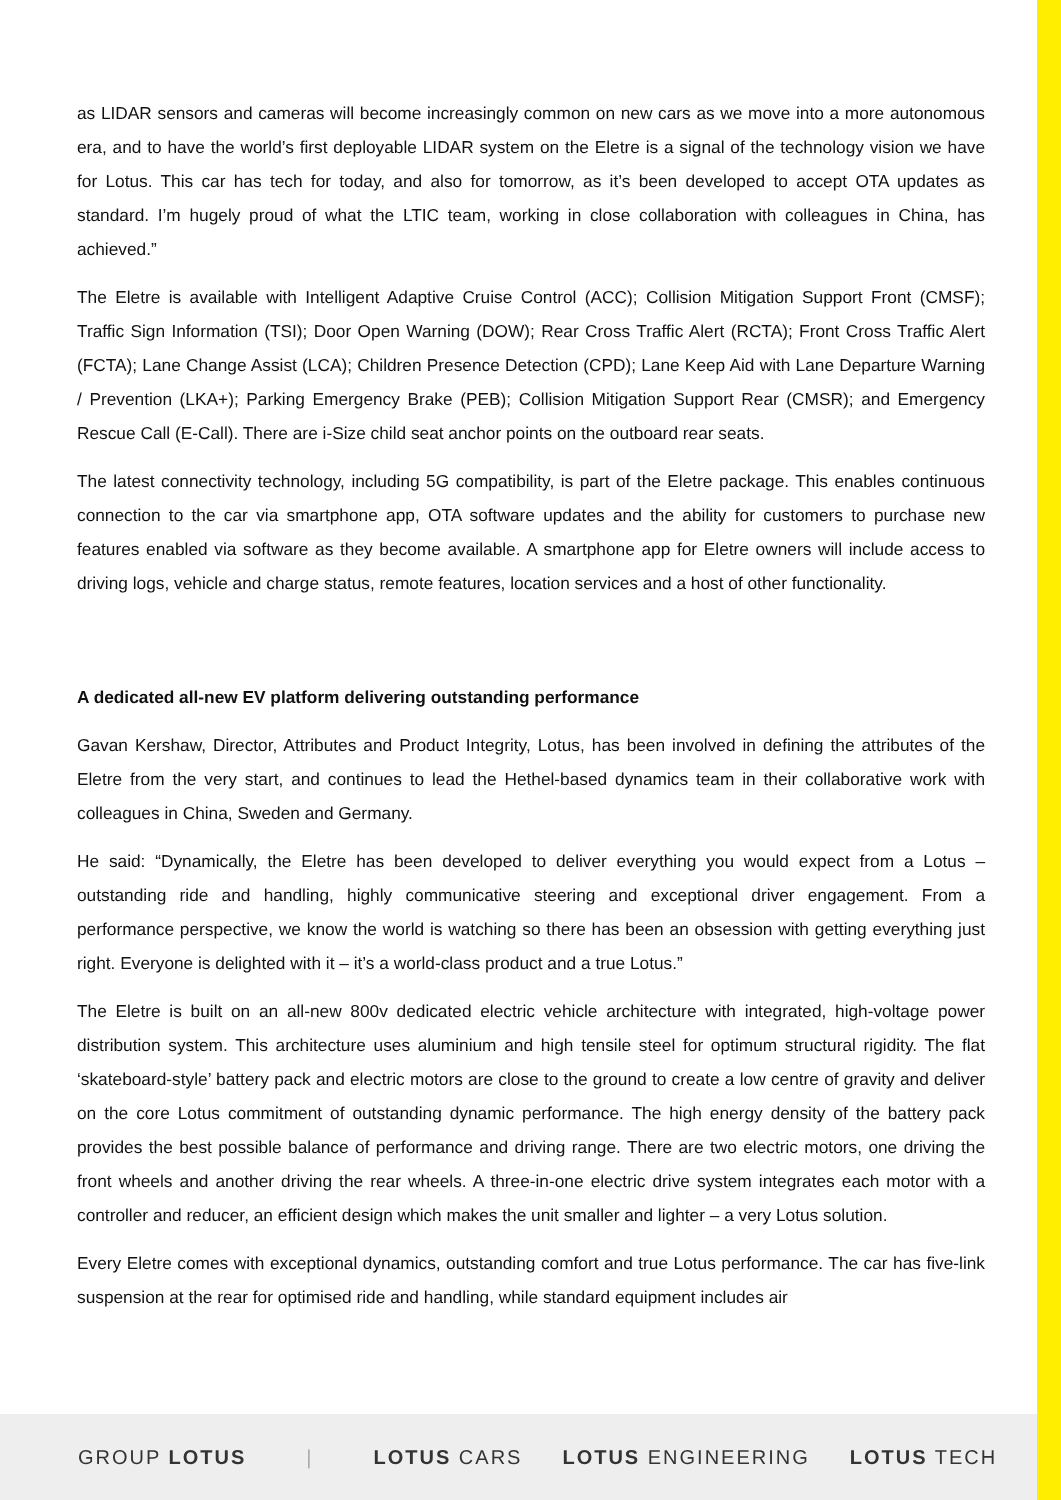as LIDAR sensors and cameras will become increasingly common on new cars as we move into a more autonomous era, and to have the world’s first deployable LIDAR system on the Eletre is a signal of the technology vision we have for Lotus. This car has tech for today, and also for tomorrow, as it’s been developed to accept OTA updates as standard. I’m hugely proud of what the LTIC team, working in close collaboration with colleagues in China, has achieved.”
The Eletre is available with Intelligent Adaptive Cruise Control (ACC); Collision Mitigation Support Front (CMSF); Traffic Sign Information (TSI); Door Open Warning (DOW); Rear Cross Traffic Alert (RCTA); Front Cross Traffic Alert (FCTA); Lane Change Assist (LCA); Children Presence Detection (CPD); Lane Keep Aid with Lane Departure Warning / Prevention (LKA+); Parking Emergency Brake (PEB); Collision Mitigation Support Rear (CMSR); and Emergency Rescue Call (E-Call). There are i-Size child seat anchor points on the outboard rear seats.
The latest connectivity technology, including 5G compatibility, is part of the Eletre package. This enables continuous connection to the car via smartphone app, OTA software updates and the ability for customers to purchase new features enabled via software as they become available. A smartphone app for Eletre owners will include access to driving logs, vehicle and charge status, remote features, location services and a host of other functionality.
A dedicated all-new EV platform delivering outstanding performance
Gavan Kershaw, Director, Attributes and Product Integrity, Lotus, has been involved in defining the attributes of the Eletre from the very start, and continues to lead the Hethel-based dynamics team in their collaborative work with colleagues in China, Sweden and Germany.
He said: “Dynamically, the Eletre has been developed to deliver everything you would expect from a Lotus – outstanding ride and handling, highly communicative steering and exceptional driver engagement. From a performance perspective, we know the world is watching so there has been an obsession with getting everything just right. Everyone is delighted with it – it’s a world-class product and a true Lotus.”
The Eletre is built on an all-new 800v dedicated electric vehicle architecture with integrated, high-voltage power distribution system. This architecture uses aluminium and high tensile steel for optimum structural rigidity. The flat ‘skateboard-style’ battery pack and electric motors are close to the ground to create a low centre of gravity and deliver on the core Lotus commitment of outstanding dynamic performance. The high energy density of the battery pack provides the best possible balance of performance and driving range. There are two electric motors, one driving the front wheels and another driving the rear wheels. A three-in-one electric drive system integrates each motor with a controller and reducer, an efficient design which makes the unit smaller and lighter – a very Lotus solution.
Every Eletre comes with exceptional dynamics, outstanding comfort and true Lotus performance. The car has five-link suspension at the rear for optimised ride and handling, while standard equipment includes air
GROUP LOTUS | LOTUS CARS LOTUS ENGINEERING LOTUS TECH